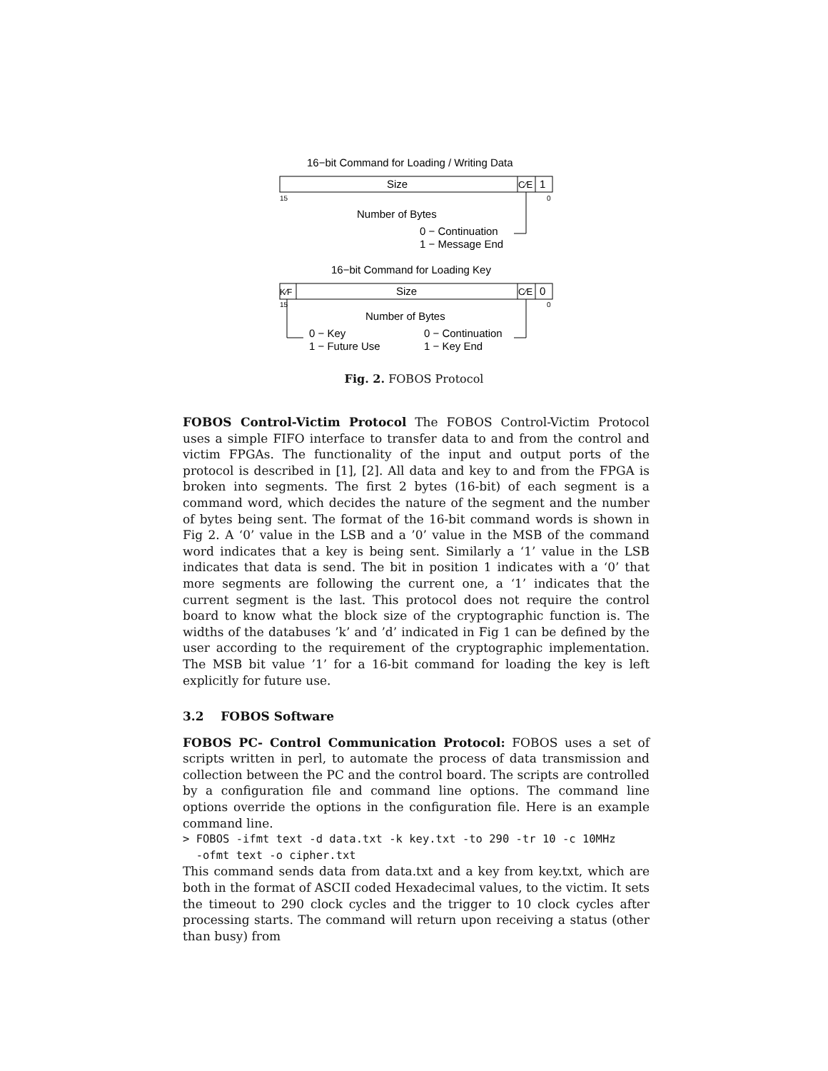16−bit Command for Loading / Writing Data
Size
C⁄E
1
15
0
Number of Bytes
0 − Continuation
1 − Message End
16−bit Command for Loading Key
K⁄F
Size
C⁄E
0
15
0
Number of Bytes
0 − Key
1 − Future Use
0 − Continuation
1 − Key End
Fig. 2. FOBOS Protocol
FOBOS Control-Victim Protocol The FOBOS Control-Victim Protocol uses a simple FIFO interface to transfer data to and from the control and victim FPGAs. The functionality of the input and output ports of the protocol is described in [1], [2]. All data and key to and from the FPGA is broken into segments. The first 2 bytes (16-bit) of each segment is a command word, which decides the nature of the segment and the number of bytes being sent. The format of the 16-bit command words is shown in Fig 2. A ‘0’ value in the LSB and a ’0’ value in the MSB of the command word indicates that a key is being sent. Similarly a ‘1’ value in the LSB indicates that data is send. The bit in position 1 indicates with a ‘0’ that more segments are following the current one, a ‘1’ indicates that the current segment is the last. This protocol does not require the control board to know what the block size of the cryptographic function is. The widths of the databuses ’k’ and ’d’ indicated in Fig 1 can be defined by the user according to the requirement of the cryptographic implementation. The MSB bit value ’1’ for a 16-bit command for loading the key is left explicitly for future use.
3.2 FOBOS Software
FOBOS PC- Control Communication Protocol: FOBOS uses a set of scripts written in perl, to automate the process of data transmission and collection between the PC and the control board. The scripts are controlled by a configuration file and command line options. The command line options override the options in the configuration file. Here is an example command line.
> FOBOS -ifmt text -d data.txt -k key.txt -to 290 -tr 10 -c 10MHz
  -ofmt text -o cipher.txt
This command sends data from data.txt and a key from key.txt, which are both in the format of ASCII coded Hexadecimal values, to the victim. It sets the timeout to 290 clock cycles and the trigger to 10 clock cycles after processing starts. The command will return upon receiving a status (other than busy) from